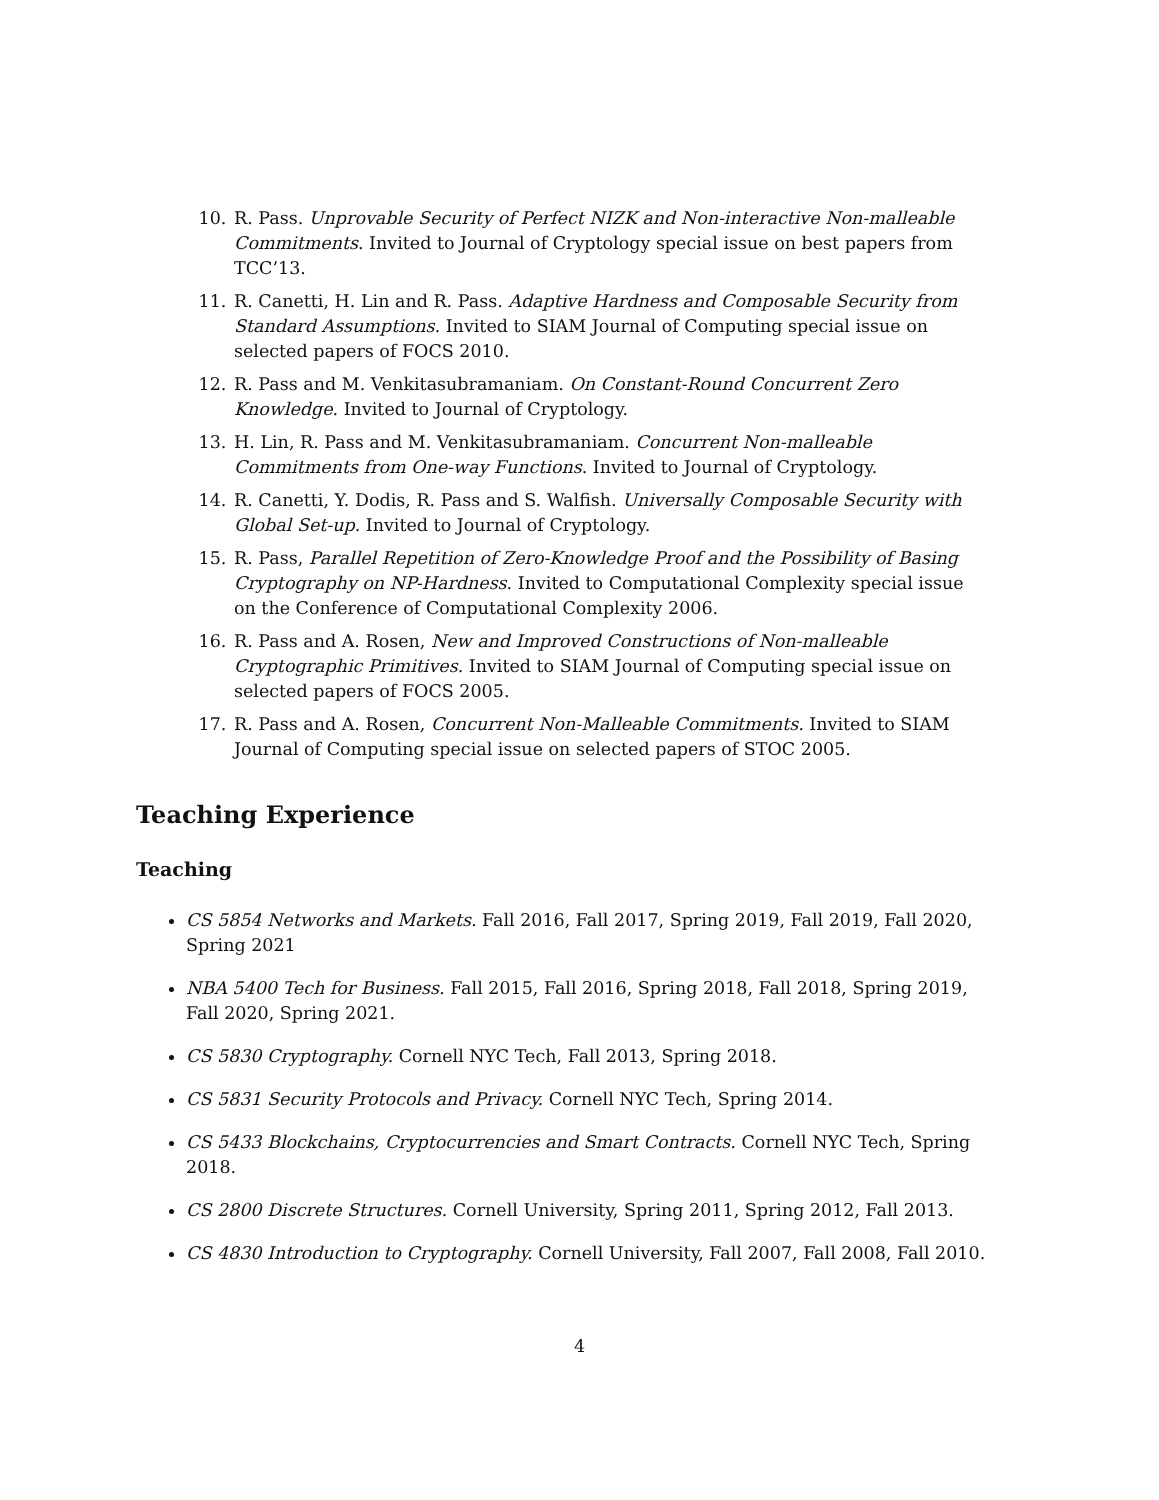10. R. Pass. Unprovable Security of Perfect NIZK and Non-interactive Non-malleable Commitments. Invited to Journal of Cryptology special issue on best papers from TCC’13.
11. R. Canetti, H. Lin and R. Pass. Adaptive Hardness and Composable Security from Standard Assumptions. Invited to SIAM Journal of Computing special issue on selected papers of FOCS 2010.
12. R. Pass and M. Venkitasubramaniam. On Constant-Round Concurrent Zero Knowledge. Invited to Journal of Cryptology.
13. H. Lin, R. Pass and M. Venkitasubramaniam. Concurrent Non-malleable Commitments from One-way Functions. Invited to Journal of Cryptology.
14. R. Canetti, Y. Dodis, R. Pass and S. Walfish. Universally Composable Security with Global Set-up. Invited to Journal of Cryptology.
15. R. Pass, Parallel Repetition of Zero-Knowledge Proof and the Possibility of Basing Cryptography on NP-Hardness. Invited to Computational Complexity special issue on the Conference of Computational Complexity 2006.
16. R. Pass and A. Rosen, New and Improved Constructions of Non-malleable Cryptographic Primitives. Invited to SIAM Journal of Computing special issue on selected papers of FOCS 2005.
17. R. Pass and A. Rosen, Concurrent Non-Malleable Commitments. Invited to SIAM Journal of Computing special issue on selected papers of STOC 2005.
Teaching Experience
Teaching
CS 5854 Networks and Markets. Fall 2016, Fall 2017, Spring 2019, Fall 2019, Fall 2020, Spring 2021
NBA 5400 Tech for Business. Fall 2015, Fall 2016, Spring 2018, Fall 2018, Spring 2019, Fall 2020, Spring 2021.
CS 5830 Cryptography. Cornell NYC Tech, Fall 2013, Spring 2018.
CS 5831 Security Protocols and Privacy. Cornell NYC Tech, Spring 2014.
CS 5433 Blockchains, Cryptocurrencies and Smart Contracts. Cornell NYC Tech, Spring 2018.
CS 2800 Discrete Structures. Cornell University, Spring 2011, Spring 2012, Fall 2013.
CS 4830 Introduction to Cryptography. Cornell University, Fall 2007, Fall 2008, Fall 2010.
4